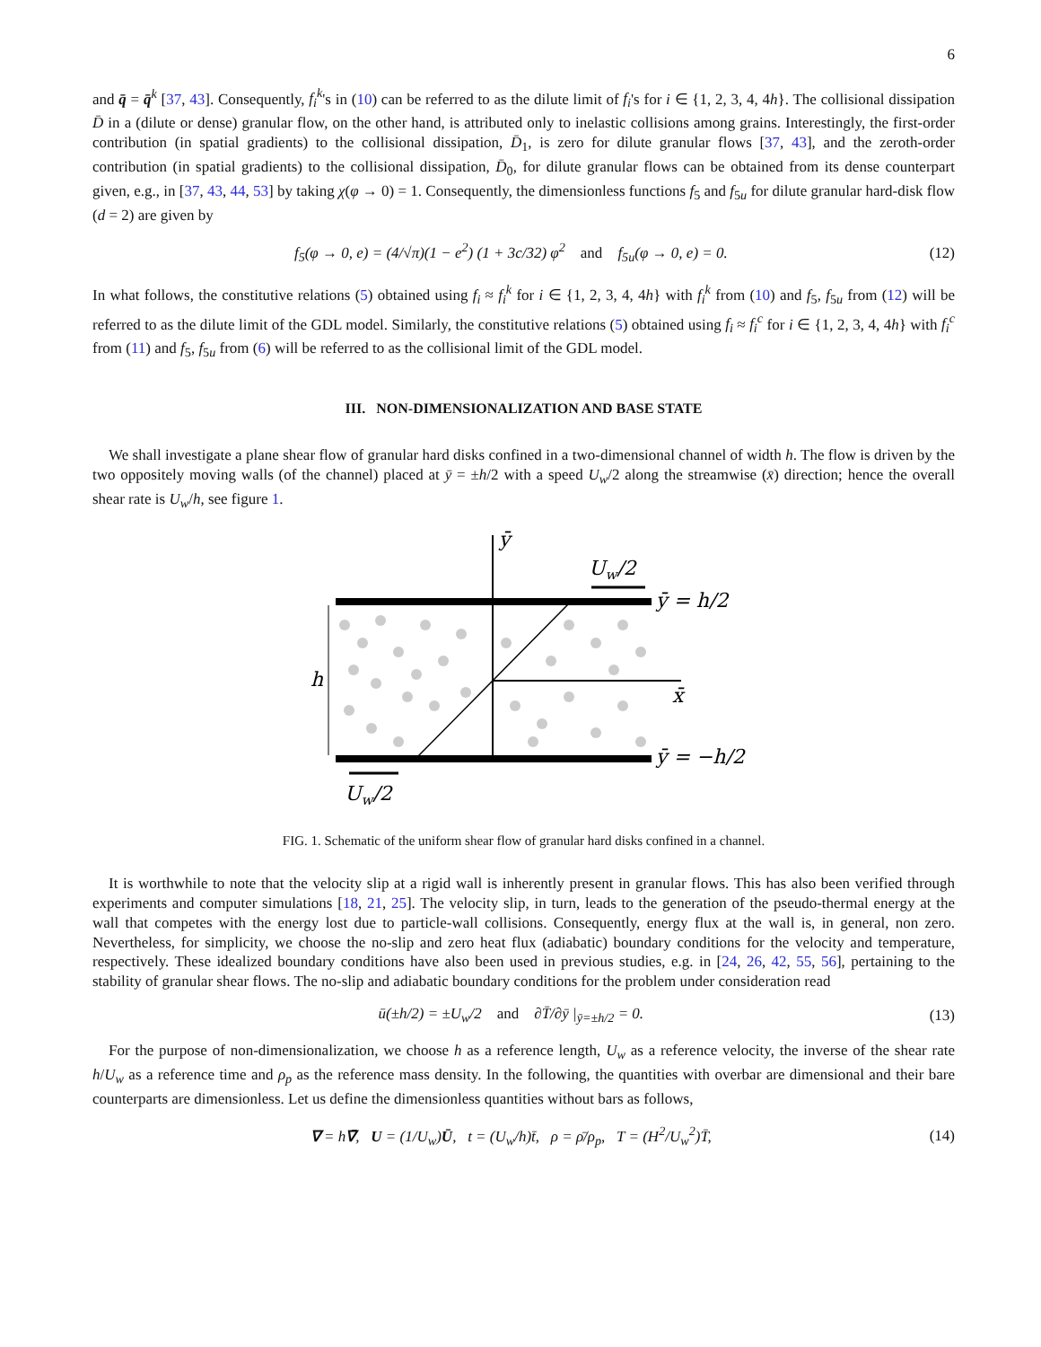6
and q̄ = q̄<sup>k</sup> [37, 43]. Consequently, f<sub>i</sub><sup>k</sup>'s in (10) can be referred to as the dilute limit of f<sub>i</sub>'s for i ∈ {1, 2, 3, 4, 4h}. The collisional dissipation D̄ in a (dilute or dense) granular flow, on the other hand, is attributed only to inelastic collisions among grains. Interestingly, the first-order contribution (in spatial gradients) to the collisional dissipation, D̄<sub>1</sub>, is zero for dilute granular flows [37, 43], and the zeroth-order contribution (in spatial gradients) to the collisional dissipation, D̄<sub>0</sub>, for dilute granular flows can be obtained from its dense counterpart given, e.g., in [37, 43, 44, 53] by taking χ(φ → 0) = 1. Consequently, the dimensionless functions f<sub>5</sub> and f<sub>5u</sub> for dilute granular hard-disk flow (d = 2) are given by
f<sub>5</sub>(φ → 0, e) = (4/√π)(1 − e<sup>2</sup>) (1 + 3c/32) φ<sup>2</sup> and f<sub>5u</sub>(φ → 0, e) = 0. (12)
In what follows, the constitutive relations (5) obtained using f<sub>i</sub> ≈ f<sub>i</sub><sup>k</sup> for i ∈ {1, 2, 3, 4, 4h} with f<sub>i</sub><sup>k</sup> from (10) and f<sub>5</sub>, f<sub>5u</sub> from (12) will be referred to as the dilute limit of the GDL model. Similarly, the constitutive relations (5) obtained using f<sub>i</sub> ≈ f<sub>i</sub><sup>c</sup> for i ∈ {1, 2, 3, 4, 4h} with f<sub>i</sub><sup>c</sup> from (11) and f<sub>5</sub>, f<sub>5u</sub> from (6) will be referred to as the collisional limit of the GDL model.
III. NON-DIMENSIONALIZATION AND BASE STATE
We shall investigate a plane shear flow of granular hard disks confined in a two-dimensional channel of width h. The flow is driven by the two oppositely moving walls (of the channel) placed at ȳ = ±h/2 with a speed U<sub>w</sub>/2 along the streamwise (x̄) direction; hence the overall shear rate is U<sub>w</sub>/h, see figure 1.
ȳ
Uw/2
ȳ = h/2
h
x̄
ȳ = −h/2
Uw/2
FIG. 1. Schematic of the uniform shear flow of granular hard disks confined in a channel.
It is worthwhile to note that the velocity slip at a rigid wall is inherently present in granular flows. This has also been verified through experiments and computer simulations [18, 21, 25]. The velocity slip, in turn, leads to the generation of the pseudo-thermal energy at the wall that competes with the energy lost due to particle-wall collisions. Consequently, energy flux at the wall is, in general, non zero. Nevertheless, for simplicity, we choose the no-slip and zero heat flux (adiabatic) boundary conditions for the velocity and temperature, respectively. These idealized boundary conditions have also been used in previous studies, e.g. in [24, 26, 42, 55, 56], pertaining to the stability of granular shear flows. The no-slip and adiabatic boundary conditions for the problem under consideration read
ū(±h/2) = ±U<sub>w</sub>/2 and ∂T̄/∂ȳ |<sub>ȳ=±h/2</sub> = 0. (13)
For the purpose of non-dimensionalization, we choose h as a reference length, U<sub>w</sub> as a reference velocity, the inverse of the shear rate h/U<sub>w</sub> as a reference time and ρ<sub>p</sub> as the reference mass density. In the following, the quantities with overbar are dimensional and their bare counterparts are dimensionless. Let us define the dimensionless quantities without bars as follows,
∇ = h∇̄, U = (1/U<sub>w</sub>)Ū, t = (U<sub>w</sub>/h)t̄, ρ = ρ̄/ρ<sub>p</sub>, T = (H<sup>2</sup>/U<sub>w</sub><sup>2</sup>)T̄, (14)